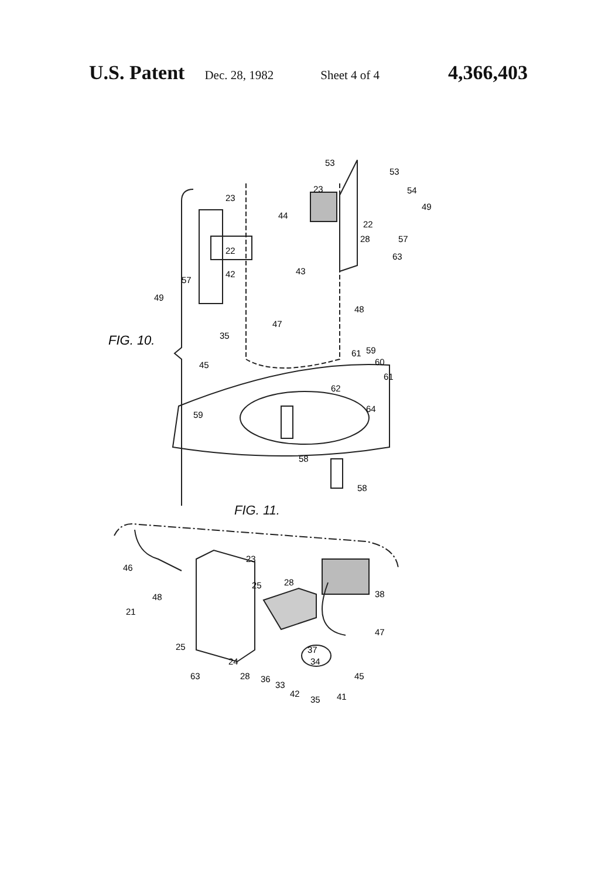U.S. Patent Dec. 28, 1982 Sheet 4 of 4 4,366,403
53
53
23
54
23
44
22
49
22
28
57
63
42
43
57
49
48
47
35
45
61
59
60
61
62
64
59
58
58
FIG. 10.
FIG. 11.
23
46
25
28
38
48
21
47
25
37
24
34
63
28
36
33
45
42
35
41